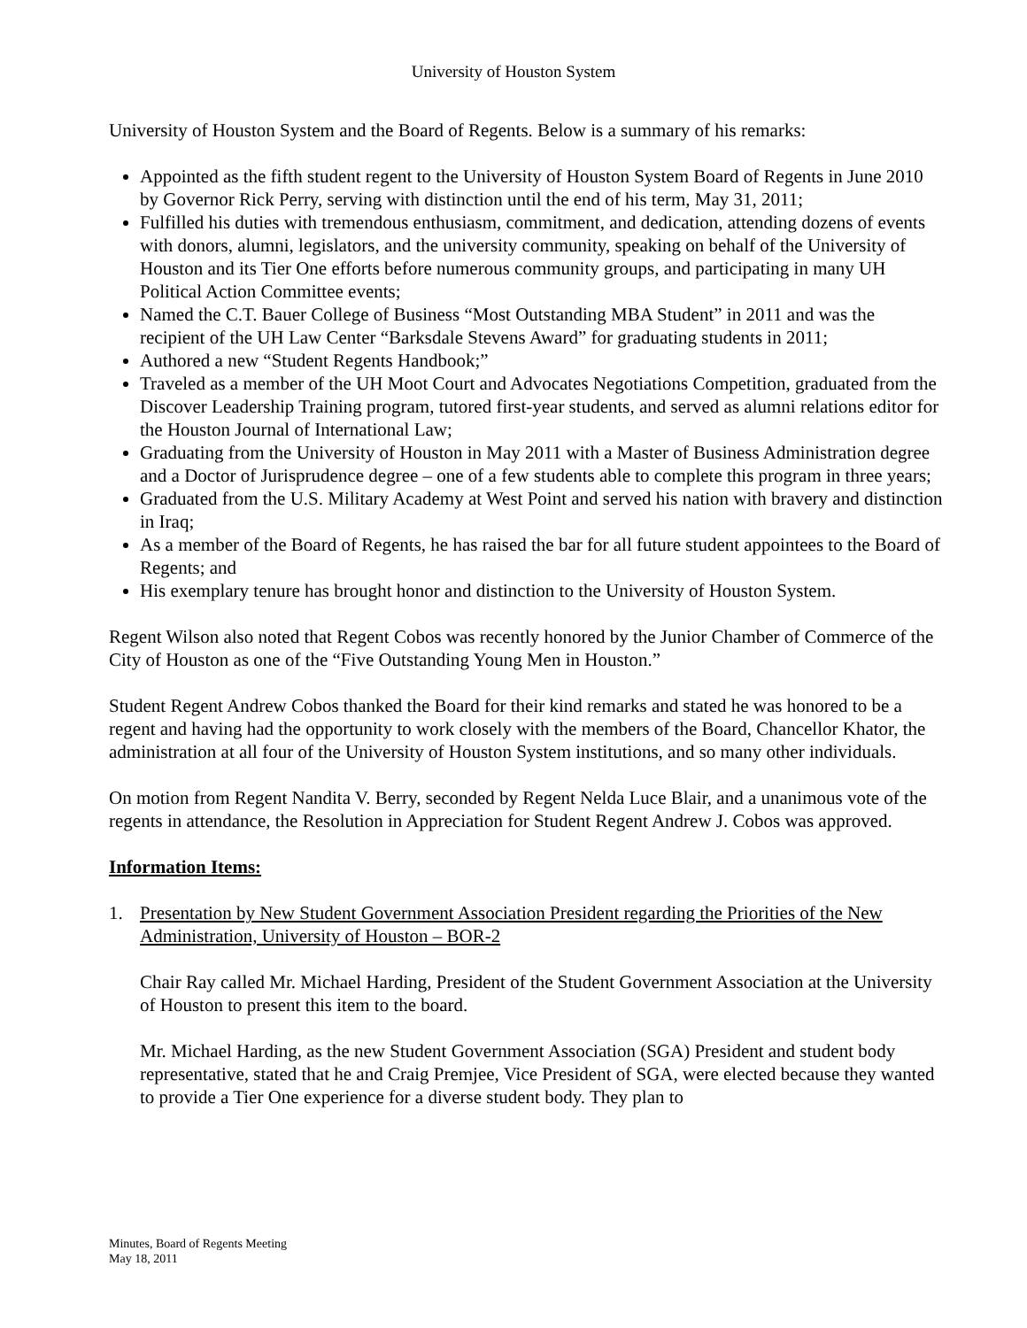University of Houston System
University of Houston System and the Board of Regents. Below is a summary of his remarks:
Appointed as the fifth student regent to the University of Houston System Board of Regents in June 2010 by Governor Rick Perry, serving with distinction until the end of his term, May 31, 2011;
Fulfilled his duties with tremendous enthusiasm, commitment, and dedication, attending dozens of events with donors, alumni, legislators, and the university community, speaking on behalf of the University of Houston and its Tier One efforts before numerous community groups, and participating in many UH Political Action Committee events;
Named the C.T. Bauer College of Business “Most Outstanding MBA Student” in 2011 and was the recipient of the UH Law Center “Barksdale Stevens Award” for graduating students in 2011;
Authored a new “Student Regents Handbook;”
Traveled as a member of the UH Moot Court and Advocates Negotiations Competition, graduated from the Discover Leadership Training program, tutored first-year students, and served as alumni relations editor for the Houston Journal of International Law;
Graduating from the University of Houston in May 2011 with a Master of Business Administration degree and a Doctor of Jurisprudence degree – one of a few students able to complete this program in three years;
Graduated from the U.S. Military Academy at West Point and served his nation with bravery and distinction in Iraq;
As a member of the Board of Regents, he has raised the bar for all future student appointees to the Board of Regents; and
His exemplary tenure has brought honor and distinction to the University of Houston System.
Regent Wilson also noted that Regent Cobos was recently honored by the Junior Chamber of Commerce of the City of Houston as one of the “Five Outstanding Young Men in Houston.”
Student Regent Andrew Cobos thanked the Board for their kind remarks and stated he was honored to be a regent and having had the opportunity to work closely with the members of the Board, Chancellor Khator, the administration at all four of the University of Houston System institutions, and so many other individuals.
On motion from Regent Nandita V. Berry, seconded by Regent Nelda Luce Blair, and a unanimous vote of the regents in attendance, the Resolution in Appreciation for Student Regent Andrew J. Cobos was approved.
Information Items:
1. Presentation by New Student Government Association President regarding the Priorities of the New Administration, University of Houston – BOR-2
Chair Ray called Mr. Michael Harding, President of the Student Government Association at the University of Houston to present this item to the board.
Mr. Michael Harding, as the new Student Government Association (SGA) President and student body representative, stated that he and Craig Premjee, Vice President of SGA, were elected because they wanted to provide a Tier One experience for a diverse student body. They plan to
Minutes, Board of Regents Meeting
May 18, 2011